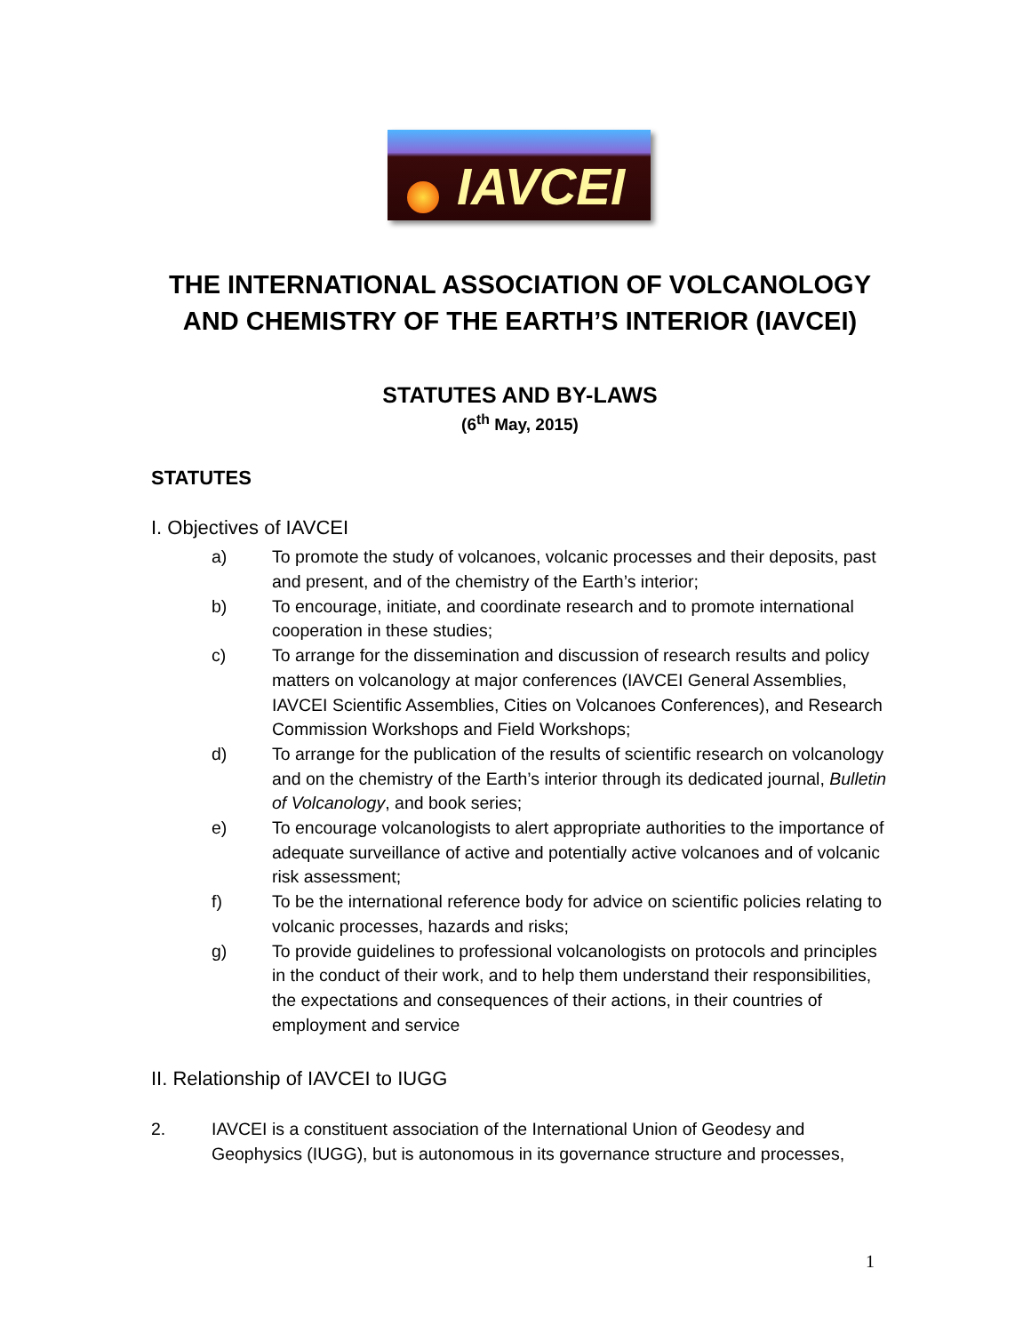IAVCEI
THE INTERNATIONAL ASSOCIATION OF VOLCANOLOGY AND CHEMISTRY OF THE EARTH’S INTERIOR (IAVCEI)
STATUTES AND BY-LAWS
(6<sup>th</sup> May, 2015)
STATUTES
I. Objectives of IAVCEI
a) To promote the study of volcanoes, volcanic processes and their deposits, past and present, and of the chemistry of the Earth’s interior;
b) To encourage, initiate, and coordinate research and to promote international cooperation in these studies;
c) To arrange for the dissemination and discussion of research results and policy matters on volcanology at major conferences (IAVCEI General Assemblies, IAVCEI Scientific Assemblies, Cities on Volcanoes Conferences), and Research Commission Workshops and Field Workshops;
d) To arrange for the publication of the results of scientific research on volcanology and on the chemistry of the Earth’s interior through its dedicated journal, Bulletin of Volcanology, and book series;
e) To encourage volcanologists to alert appropriate authorities to the importance of adequate surveillance of active and potentially active volcanoes and of volcanic risk assessment;
f) To be the international reference body for advice on scientific policies relating to volcanic processes, hazards and risks;
g) To provide guidelines to professional volcanologists on protocols and principles in the conduct of their work, and to help them understand their responsibilities, the expectations and consequences of their actions, in their countries of employment and service
II. Relationship of IAVCEI to IUGG
2. IAVCEI is a constituent association of the International Union of Geodesy and Geophysics (IUGG), but is autonomous in its governance structure and processes,
1